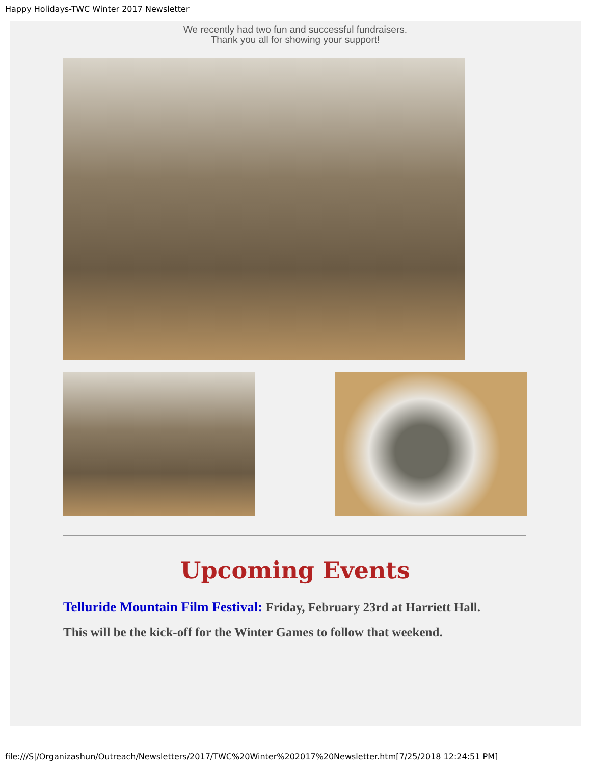Happy Holidays-TWC Winter 2017 Newsletter
We recently had two fun and successful fundraisers.
Thank you all for showing your support!
Upcoming Events
Telluride Mountain Film Festival: Friday, February 23rd at Harriett Hall.
This will be the kick-off for the Winter Games to follow that weekend.
file:///S|/Organizashun/Outreach/Newsletters/2017/TWC%20Winter%202017%20Newsletter.htm[7/25/2018 12:24:51 PM]